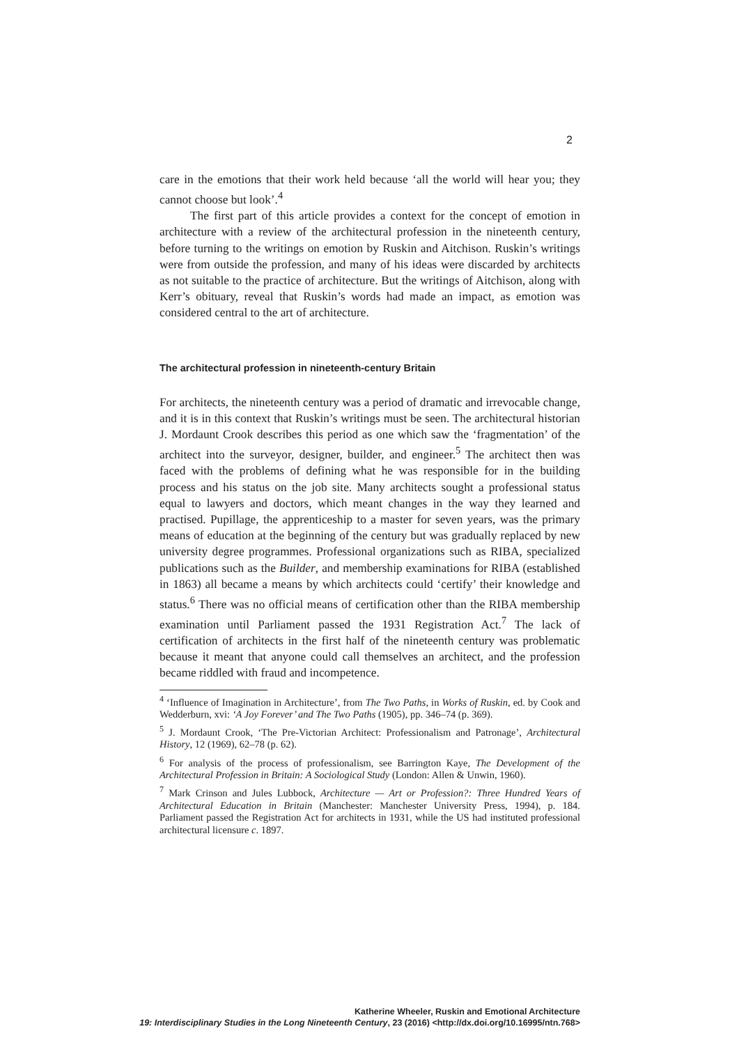2
care in the emotions that their work held because ‘all the world will hear you; they cannot choose but look’.<sup>4</sup>
The first part of this article provides a context for the concept of emotion in architecture with a review of the architectural profession in the nineteenth century, before turning to the writings on emotion by Ruskin and Aitchison. Ruskin’s writings were from outside the profession, and many of his ideas were discarded by architects as not suitable to the practice of architecture. But the writings of Aitchison, along with Kerr’s obituary, reveal that Ruskin’s words had made an impact, as emotion was considered central to the art of architecture.
The architectural profession in nineteenth-century Britain
For architects, the nineteenth century was a period of dramatic and irrevocable change, and it is in this context that Ruskin’s writings must be seen. The architectural historian J. Mordaunt Crook describes this period as one which saw the ‘fragmentation’ of the architect into the surveyor, designer, builder, and engineer.<sup>5</sup> The architect then was faced with the problems of defining what he was responsible for in the building process and his status on the job site. Many architects sought a professional status equal to lawyers and doctors, which meant changes in the way they learned and practised. Pupillage, the apprenticeship to a master for seven years, was the primary means of education at the beginning of the century but was gradually replaced by new university degree programmes. Professional organizations such as RIBA, specialized publications such as the Builder, and membership examinations for RIBA (established in 1863) all became a means by which architects could ‘certify’ their knowledge and status.<sup>6</sup> There was no official means of certification other than the RIBA membership examination until Parliament passed the 1931 Registration Act.<sup>7</sup> The lack of certification of architects in the first half of the nineteenth century was problematic because it meant that anyone could call themselves an architect, and the profession became riddled with fraud and incompetence.
<sup>4</sup> ‘Influence of Imagination in Architecture’, from The Two Paths, in Works of Ruskin, ed. by Cook and Wedderburn, xvi: ‘A Joy Forever’ and The Two Paths (1905), pp. 346–74 (p. 369).
<sup>5</sup> J. Mordaunt Crook, ‘The Pre-Victorian Architect: Professionalism and Patronage’, Architectural History, 12 (1969), 62–78 (p. 62).
<sup>6</sup> For analysis of the process of professionalism, see Barrington Kaye, The Development of the Architectural Profession in Britain: A Sociological Study (London: Allen & Unwin, 1960).
<sup>7</sup> Mark Crinson and Jules Lubbock, Architecture — Art or Profession?: Three Hundred Years of Architectural Education in Britain (Manchester: Manchester University Press, 1994), p. 184. Parliament passed the Registration Act for architects in 1931, while the US had instituted professional architectural licensure c. 1897.
Katherine Wheeler, Ruskin and Emotional Architecture
19: Interdisciplinary Studies in the Long Nineteenth Century, 23 (2016) <http://dx.doi.org/10.16995/ntn.768>